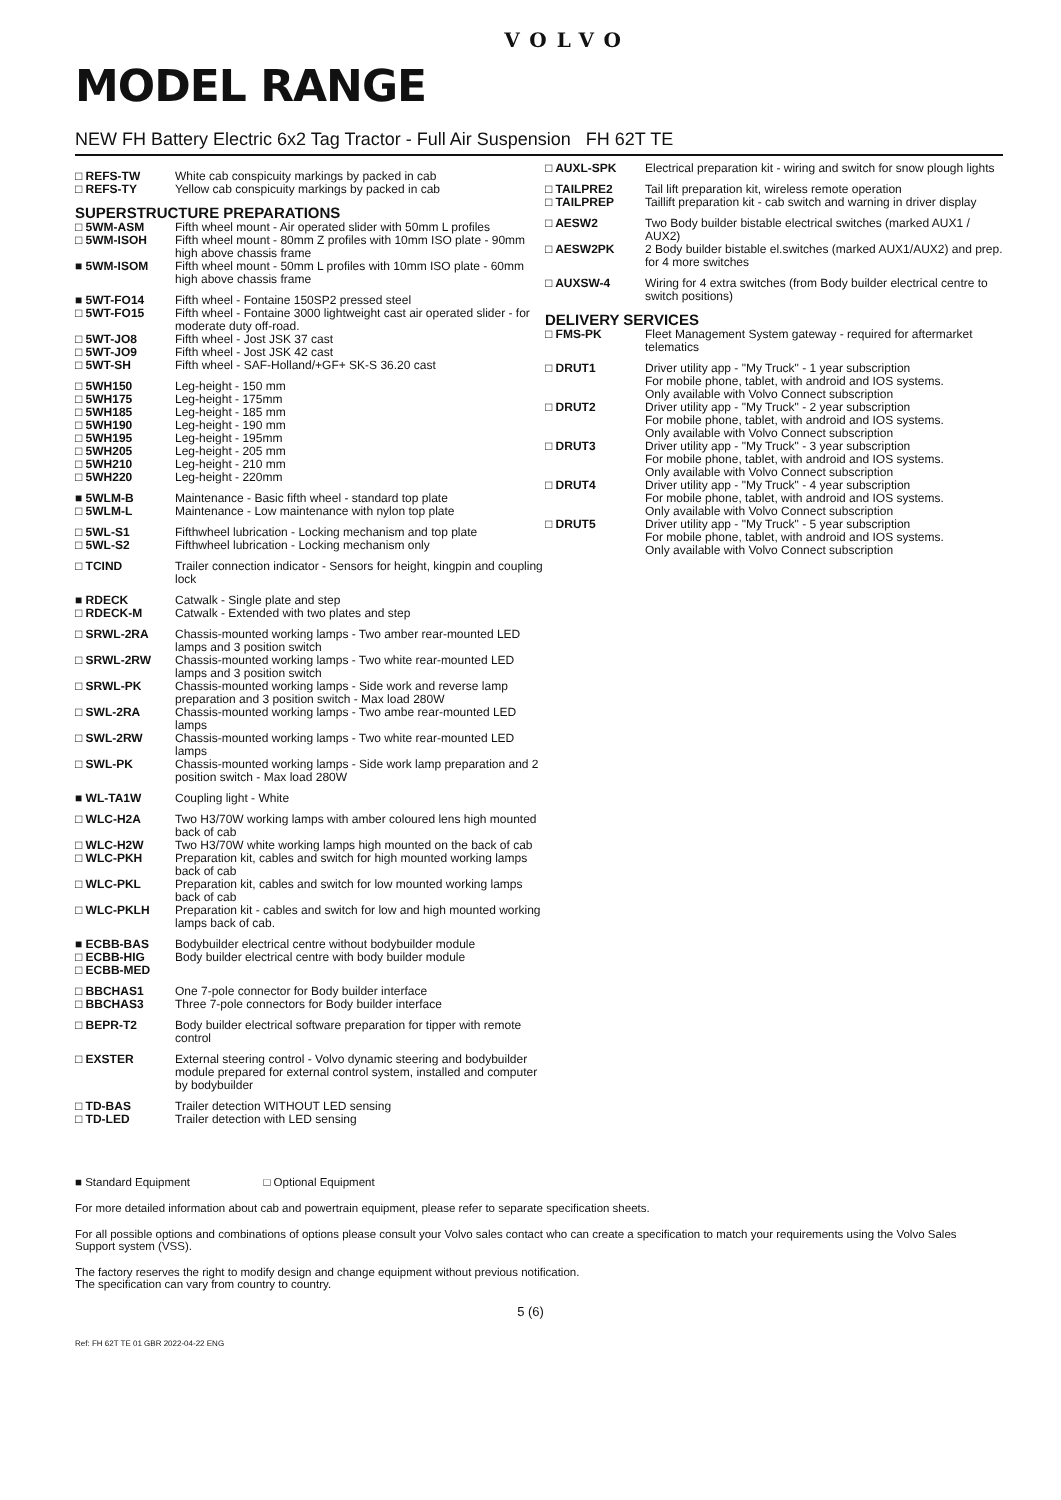VOLVO
MODEL RANGE
NEW FH Battery Electric 6x2 Tag Tractor - Full Air Suspension FH 62T TE
| □ REFS-TW □ REFS-TY | White cab conspicuity markings by packed in cab Yellow cab conspicuity markings by packed in cab |
| SUPERSTRUCTURE PREPARATIONS | |
| □ 5WM-ASM □ 5WM-ISOH ■ 5WM-ISOM | Fifth wheel mount - Air operated slider with 50mm L profiles Fifth wheel mount - 80mm Z profiles with 10mm ISO plate - 90mm high above chassis frame Fifth wheel mount - 50mm L profiles with 10mm ISO plate - 60mm high above chassis frame |
| ■ 5WT-FO14 □ 5WT-FO15 □ 5WT-JO8 □ 5WT-JO9 □ 5WT-SH | Fifth wheel - Fontaine 150SP2 pressed steel Fifth wheel - Fontaine 3000 lightweight cast air operated slider - for moderate duty off-road. Fifth wheel - Jost JSK 37 cast Fifth wheel - Jost JSK 42 cast Fifth wheel - SAF-Holland/+GF+ SK-S 36.20 cast |
| □ 5WH150 □ 5WH175 □ 5WH185 □ 5WH190 □ 5WH195 □ 5WH205 □ 5WH210 □ 5WH220 | Leg-height - 150 mm Leg-height - 175mm Leg-height - 185 mm Leg-height - 190 mm Leg-height - 195mm Leg-height - 205 mm Leg-height - 210 mm Leg-height - 220mm |
| ■ 5WLM-B □ 5WLM-L | Maintenance - Basic fifth wheel - standard top plate Maintenance - Low maintenance with nylon top plate |
| □ 5WL-S1 □ 5WL-S2 | Fifthwheel lubrication - Locking mechanism and top plate Fifthwheel lubrication - Locking mechanism only |
| □ TCIND | Trailer connection indicator - Sensors for height, kingpin and coupling lock |
| ■ RDECK □ RDECK-M | Catwalk - Single plate and step Catwalk - Extended with two plates and step |
| □ SRWL-2RA | Chassis-mounted working lamps - Two amber rear-mounted LED lamps and 3 position switch |
| □ SRWL-2RW | Chassis-mounted working lamps - Two white rear-mounted LED lamps and 3 position switch |
| □ SRWL-PK | Chassis-mounted working lamps - Side work and reverse lamp preparation and 3 position switch - Max load 280W |
| □ SWL-2RA | Chassis-mounted working lamps - Two ambe rear-mounted LED lamps |
| □ SWL-2RW | Chassis-mounted working lamps - Two white rear-mounted LED lamps |
| □ SWL-PK | Chassis-mounted working lamps - Side work lamp preparation and 2 position switch - Max load 280W |
| ■ WL-TA1W | Coupling light - White |
| □ WLC-H2A | Two H3/70W working lamps with amber coloured lens high mounted back of cab |
| □ WLC-H2W | Two H3/70W white working lamps high mounted on the back of cab |
| □ WLC-PKH | Preparation kit, cables and switch for high mounted working lamps back of cab |
| □ WLC-PKL | Preparation kit, cables and switch for low mounted working lamps back of cab |
| □ WLC-PKLH | Preparation kit - cables and switch for low and high mounted working lamps back of cab. |
| ■ ECBB-BAS □ ECBB-HIG □ ECBB-MED | Bodybuilder electrical centre without bodybuilder module Body builder electrical centre with body builder module |
| □ BBCHAS1 □ BBCHAS3 | One 7-pole connector for Body builder interface Three 7-pole connectors for Body builder interface |
| □ BEPR-T2 | Body builder electrical software preparation for tipper with remote control |
| □ EXSTER | External steering control - Volvo dynamic steering and bodybuilder module prepared for external control system, installed and computer by bodybuilder |
| □ TD-BAS □ TD-LED | Trailer detection WITHOUT LED sensing Trailer detection with LED sensing |
| □ AUXL-SPK | Electrical preparation kit - wiring and switch for snow plough lights |
| □ TAILPRE2 □ TAILPREP | Tail lift preparation kit, wireless remote operation Taillift preparation kit - cab switch and warning in driver display |
| □ AESW2 | Two Body builder bistable electrical switches (marked AUX1 / AUX2) |
| □ AESW2PK | 2 Body builder bistable el.switches (marked AUX1/AUX2) and prep. for 4 more switches |
| □ AUXSW-4 | Wiring for 4 extra switches (from Body builder electrical centre to switch positions) |
| DELIVERY SERVICES | |
| □ FMS-PK | Fleet Management System gateway - required for aftermarket telematics |
| □ DRUT1 | Driver utility app - "My Truck" - 1 year subscription For mobile phone, tablet, with android and IOS systems. Only available with Volvo Connect subscription |
| □ DRUT2 | Driver utility app - "My Truck" - 2 year subscription For mobile phone, tablet, with android and IOS systems. Only available with Volvo Connect subscription |
| □ DRUT3 | Driver utility app - "My Truck" - 3 year subscription For mobile phone, tablet, with android and IOS systems. Only available with Volvo Connect subscription |
| □ DRUT4 | Driver utility app - "My Truck" - 4 year subscription For mobile phone, tablet, with android and IOS systems. Only available with Volvo Connect subscription |
| □ DRUT5 | Driver utility app - "My Truck" - 5 year subscription For mobile phone, tablet, with android and IOS systems. Only available with Volvo Connect subscription |
■ Standard Equipment □ Optional Equipment
For more detailed information about cab and powertrain equipment, please refer to separate specification sheets.
For all possible options and combinations of options please consult your Volvo sales contact who can create a specification to match your requirements using the Volvo Sales Support system (VSS).
The factory reserves the right to modify design and change equipment without previous notification.
The specification can vary from country to country.
5 (6)
Ref: FH 62T TE 01 GBR 2022-04-22 ENG